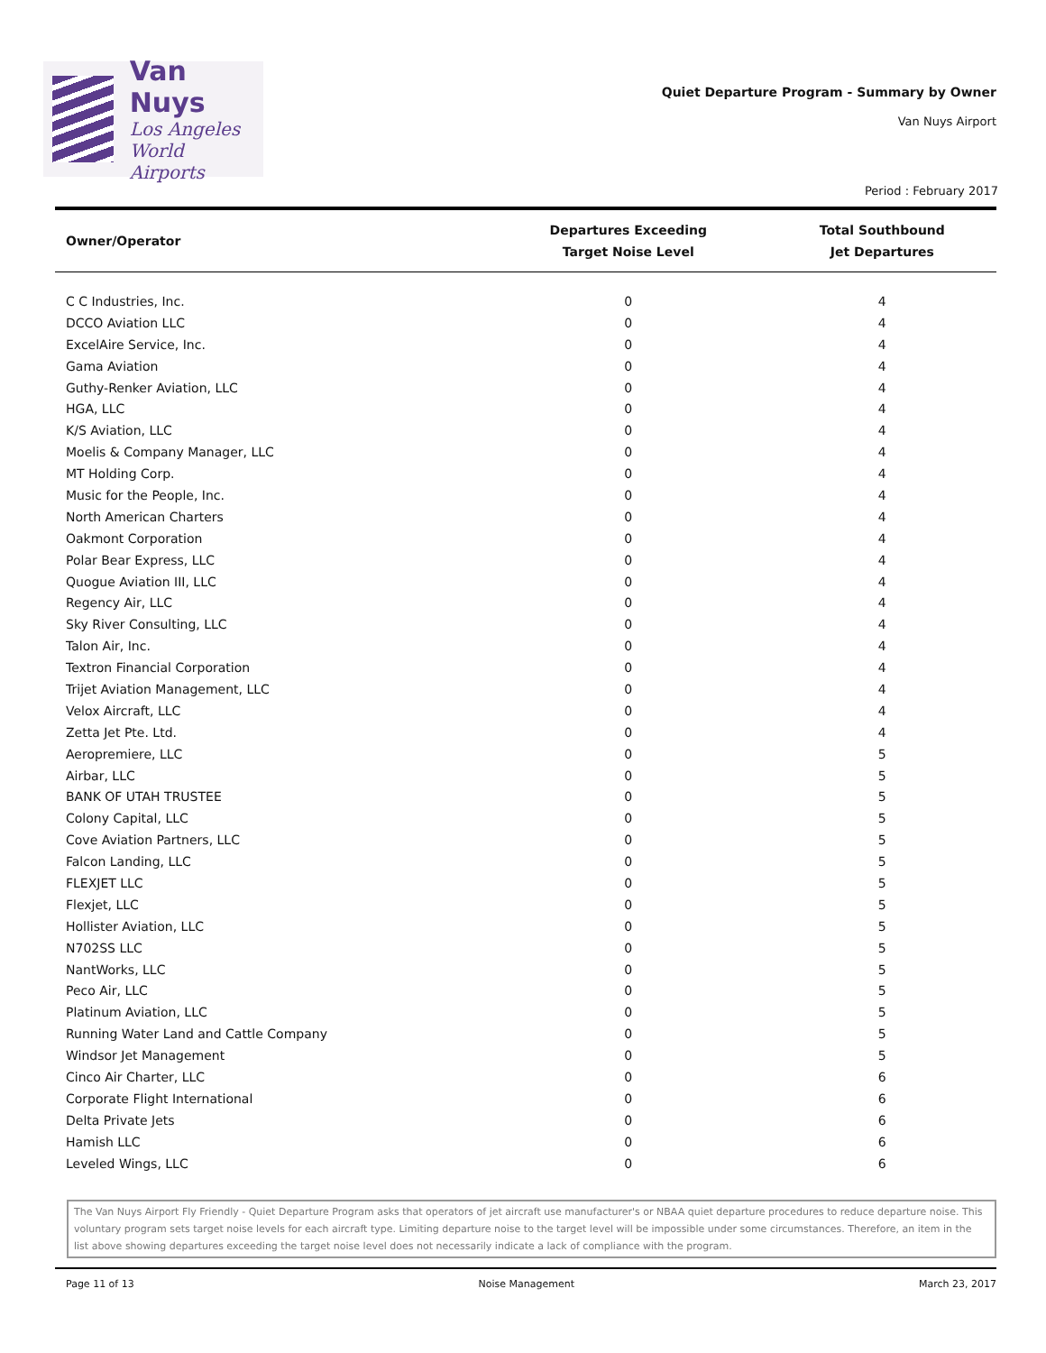Van Nuys
Los Angeles
World Airports
Quiet Departure Program - Summary by Owner
Van Nuys Airport
Period : February 2017
| Owner/Operator | Departures Exceeding Target Noise Level | Total Southbound Jet Departures |
| --- | --- | --- |
| C C Industries, Inc. | 0 | 4 |
| DCCO Aviation LLC | 0 | 4 |
| ExcelAire Service, Inc. | 0 | 4 |
| Gama Aviation | 0 | 4 |
| Guthy-Renker Aviation, LLC | 0 | 4 |
| HGA, LLC | 0 | 4 |
| K/S Aviation, LLC | 0 | 4 |
| Moelis & Company Manager, LLC | 0 | 4 |
| MT Holding Corp. | 0 | 4 |
| Music for the People, Inc. | 0 | 4 |
| North American Charters | 0 | 4 |
| Oakmont Corporation | 0 | 4 |
| Polar Bear Express, LLC | 0 | 4 |
| Quogue Aviation III, LLC | 0 | 4 |
| Regency Air, LLC | 0 | 4 |
| Sky River Consulting, LLC | 0 | 4 |
| Talon Air, Inc. | 0 | 4 |
| Textron Financial Corporation | 0 | 4 |
| Trijet Aviation Management, LLC | 0 | 4 |
| Velox Aircraft, LLC | 0 | 4 |
| Zetta Jet Pte. Ltd. | 0 | 4 |
| Aeropremiere, LLC | 0 | 5 |
| Airbar, LLC | 0 | 5 |
| BANK OF UTAH TRUSTEE | 0 | 5 |
| Colony Capital, LLC | 0 | 5 |
| Cove Aviation Partners, LLC | 0 | 5 |
| Falcon Landing, LLC | 0 | 5 |
| FLEXJET LLC | 0 | 5 |
| Flexjet, LLC | 0 | 5 |
| Hollister Aviation, LLC | 0 | 5 |
| N702SS LLC | 0 | 5 |
| NantWorks, LLC | 0 | 5 |
| Peco Air, LLC | 0 | 5 |
| Platinum Aviation, LLC | 0 | 5 |
| Running Water Land and Cattle Company | 0 | 5 |
| Windsor Jet Management | 0 | 5 |
| Cinco Air Charter, LLC | 0 | 6 |
| Corporate Flight International | 0 | 6 |
| Delta Private Jets | 0 | 6 |
| Hamish LLC | 0 | 6 |
| Leveled Wings, LLC | 0 | 6 |
The Van Nuys Airport Fly Friendly - Quiet Departure Program asks that operators of jet aircraft use manufacturer's or NBAA quiet departure procedures to reduce departure noise. This voluntary program sets target noise levels for each aircraft type. Limiting departure noise to the target level will be impossible under some circumstances. Therefore, an item in the list above showing departures exceeding the target noise level does not necessarily indicate a lack of compliance with the program.
Page 11 of 13 Noise Management March 23, 2017